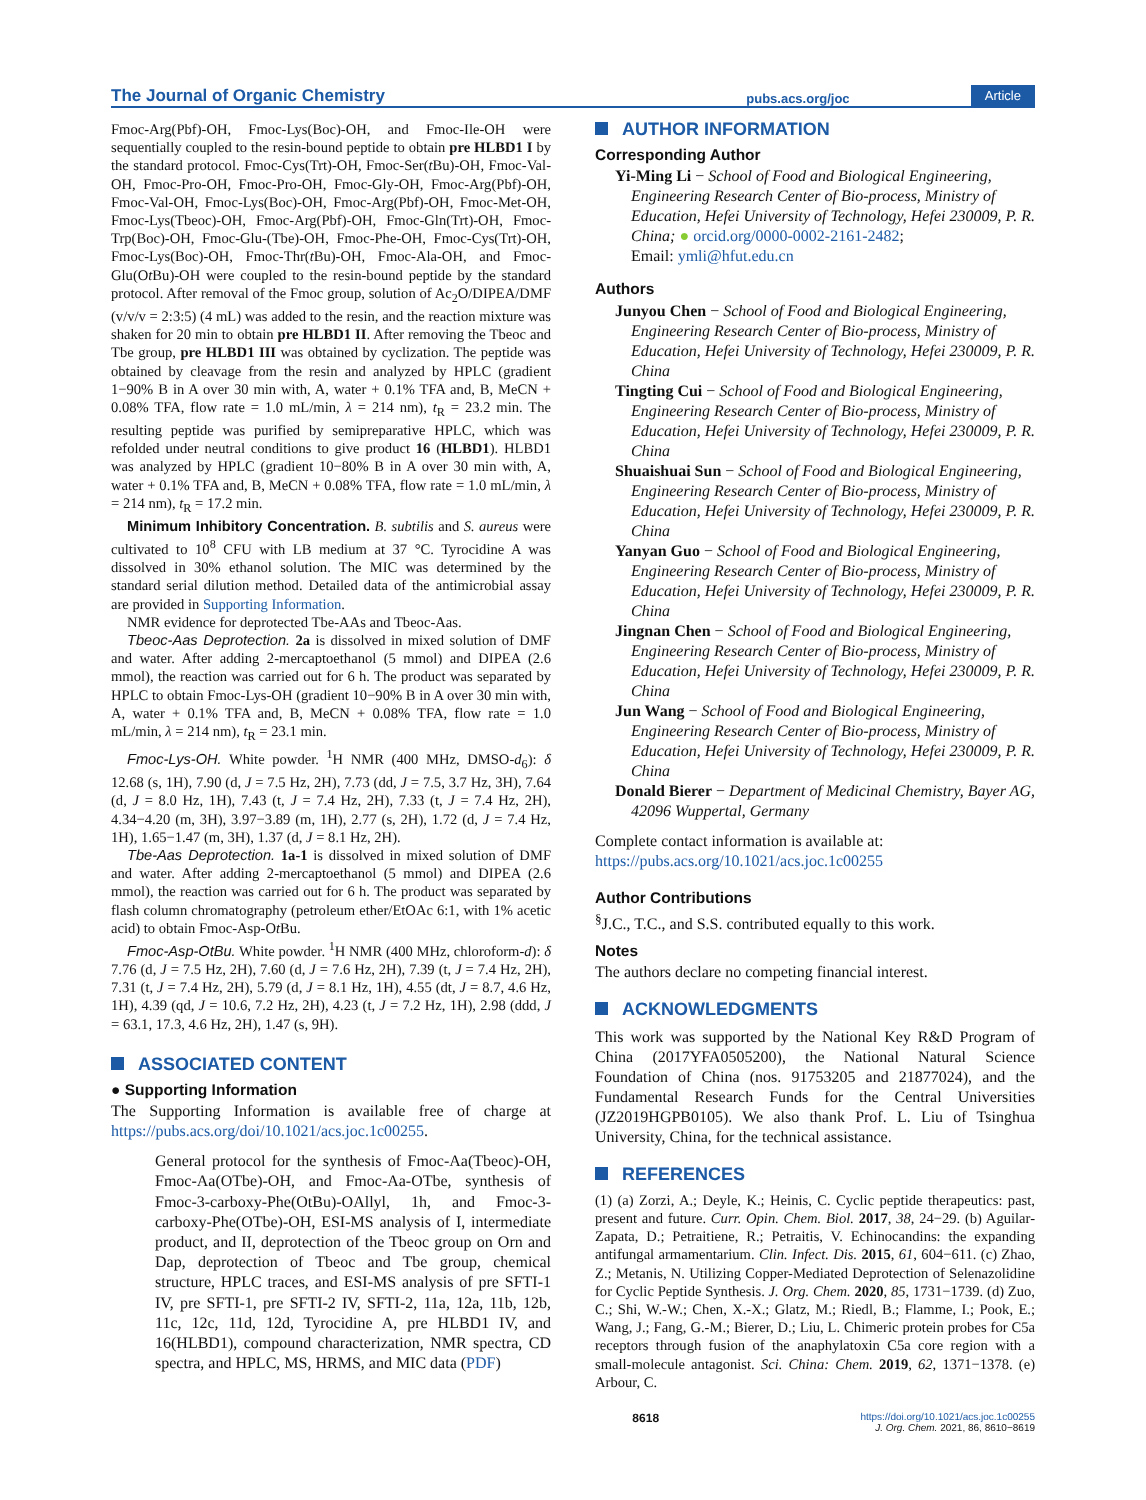The Journal of Organic Chemistry pubs.acs.org/joc Article
Fmoc-Arg(Pbf)-OH, Fmoc-Lys(Boc)-OH, and Fmoc-Ile-OH were sequentially coupled to the resin-bound peptide to obtain pre HLBD1 I by the standard protocol. Fmoc-Cys(Trt)-OH, Fmoc-Ser(t Bu)-OH, Fmoc-Val-OH, Fmoc-Pro-OH, Fmoc-Pro-OH, Fmoc-Gly-OH, Fmoc-Arg(Pbf)-OH, Fmoc-Val-OH, Fmoc-Lys(Boc)-OH, Fmoc-Arg(Pbf)-OH, Fmoc-Met-OH, Fmoc-Lys(Tbeoc)-OH, Fmoc-Arg(Pbf)-OH, Fmoc-Gln(Trt)-OH, Fmoc-Trp(Boc)-OH, Fmoc-Glu-(Tbe)-OH, Fmoc-Phe-OH, Fmoc-Cys(Trt)-OH, Fmoc-Lys(Boc)-OH, Fmoc-Thr(t Bu)-OH, Fmoc-Ala-OH, and Fmoc-Glu(Ot Bu)-OH were coupled to the resin-bound peptide by the standard protocol. After removal of the Fmoc group, solution of Ac<sub>2</sub>O/DIPEA/DMF (v/v/v = 2:3:5) (4 mL) was added to the resin, and the reaction mixture was shaken for 20 min to obtain pre HLBD1 II. After removing the Tbeoc and Tbe group, pre HLBD1 III was obtained by cyclization. The peptide was obtained by cleavage from the resin and analyzed by HPLC (gradient 1−90% B in A over 30 min with, A, water + 0.1% TFA and, B, MeCN + 0.08% TFA, flow rate = 1.0 mL/min, λ = 214 nm), t<sub>R</sub> = 23.2 min. The resulting peptide was purified by semipreparative HPLC, which was refolded under neutral conditions to give product 16 (HLBD1). HLBD1 was analyzed by HPLC (gradient 10−80% B in A over 30 min with, A, water + 0.1% TFA and, B, MeCN + 0.08% TFA, flow rate = 1.0 mL/min, λ = 214 nm), t<sub>R</sub> = 17.2 min.
Minimum Inhibitory Concentration. B. subtilis and S. aureus were cultivated to 10<sup>8</sup> CFU with LB medium at 37 °C. Tyrocidine A was dissolved in 30% ethanol solution. The MIC was determined by the standard serial dilution method. Detailed data of the antimicrobial assay are provided in Supporting Information.
NMR evidence for deprotected Tbe-AAs and Tbeoc-Aas.
Tbeoc-Aas Deprotection. 2a is dissolved in mixed solution of DMF and water. After adding 2-mercaptoethanol (5 mmol) and DIPEA (2.6 mmol), the reaction was carried out for 6 h. The product was separated by HPLC to obtain Fmoc-Lys-OH (gradient 10−90% B in A over 30 min with, A, water + 0.1% TFA and, B, MeCN + 0.08% TFA, flow rate = 1.0 mL/min, λ = 214 nm), t<sub>R</sub> = 23.1 min.
Fmoc-Lys-OH. White powder. <sup>1</sup>H NMR (400 MHz, DMSO-d<sub>6</sub>): δ 12.68 (s, 1H), 7.90 (d, J = 7.5 Hz, 2H), 7.73 (dd, J = 7.5, 3.7 Hz, 3H), 7.64 (d, J = 8.0 Hz, 1H), 7.43 (t, J = 7.4 Hz, 2H), 7.33 (t, J = 7.4 Hz, 2H), 4.34−4.20 (m, 3H), 3.97−3.89 (m, 1H), 2.77 (s, 2H), 1.72 (d, J = 7.4 Hz, 1H), 1.65−1.47 (m, 3H), 1.37 (d, J = 8.1 Hz, 2H).
Tbe-Aas Deprotection. 1a-1 is dissolved in mixed solution of DMF and water. After adding 2-mercaptoethanol (5 mmol) and DIPEA (2.6 mmol), the reaction was carried out for 6 h. The product was separated by flash column chromatography (petroleum ether/EtOAc 6:1, with 1% acetic acid) to obtain Fmoc-Asp-Ot Bu.
Fmoc-Asp-OtBu. White powder. <sup>1</sup>H NMR (400 MHz, chloroform-d): δ 7.76 (d, J = 7.5 Hz, 2H), 7.60 (d, J = 7.6 Hz, 2H), 7.39 (t, J = 7.4 Hz, 2H), 7.31 (t, J = 7.4 Hz, 2H), 5.79 (d, J = 8.1 Hz, 1H), 4.55 (dt, J = 8.7, 4.6 Hz, 1H), 4.39 (qd, J = 10.6, 7.2 Hz, 2H), 4.23 (t, J = 7.2 Hz, 1H), 2.98 (ddd, J = 63.1, 17.3, 4.6 Hz, 2H), 1.47 (s, 9H).
ASSOCIATED CONTENT
● Supporting Information
The Supporting Information is available free of charge at https://pubs.acs.org/doi/10.1021/acs.joc.1c00255.
General protocol for the synthesis of Fmoc-Aa(Tbeoc)-OH, Fmoc-Aa(OTbe)-OH, and Fmoc-Aa-OTbe, synthesis of Fmoc-3-carboxy-Phe(OtBu)-OAllyl, 1h, and Fmoc-3-carboxy-Phe(OTbe)-OH, ESI-MS analysis of I, intermediate product, and II, deprotection of the Tbeoc group on Orn and Dap, deprotection of Tbeoc and Tbe group, chemical structure, HPLC traces, and ESI-MS analysis of pre SFTI-1 IV, pre SFTI-1, pre SFTI-2 IV, SFTI-2, 11a, 12a, 11b, 12b, 11c, 12c, 11d, 12d, Tyrocidine A, pre HLBD1 IV, and 16(HLBD1), compound characterization, NMR spectra, CD spectra, and HPLC, MS, HRMS, and MIC data (PDF)
AUTHOR INFORMATION
Corresponding Author
Yi-Ming Li − School of Food and Biological Engineering, Engineering Research Center of Bio-process, Ministry of Education, Hefei University of Technology, Hefei 230009, P. R. China; ● orcid.org/0000-0002-2161-2482;
Email: ymli@hfut.edu.cn
Authors
Junyou Chen − School of Food and Biological Engineering, Engineering Research Center of Bio-process, Ministry of Education, Hefei University of Technology, Hefei 230009, P. R. China
Tingting Cui − School of Food and Biological Engineering, Engineering Research Center of Bio-process, Ministry of Education, Hefei University of Technology, Hefei 230009, P. R. China
Shuaishuai Sun − School of Food and Biological Engineering, Engineering Research Center of Bio-process, Ministry of Education, Hefei University of Technology, Hefei 230009, P. R. China
Yanyan Guo − School of Food and Biological Engineering, Engineering Research Center of Bio-process, Ministry of Education, Hefei University of Technology, Hefei 230009, P. R. China
Jingnan Chen − School of Food and Biological Engineering, Engineering Research Center of Bio-process, Ministry of Education, Hefei University of Technology, Hefei 230009, P. R. China
Jun Wang − School of Food and Biological Engineering, Engineering Research Center of Bio-process, Ministry of Education, Hefei University of Technology, Hefei 230009, P. R. China
Donald Bierer − Department of Medicinal Chemistry, Bayer AG, 42096 Wuppertal, Germany
Complete contact information is available at:
https://pubs.acs.org/10.1021/acs.joc.1c00255
Author Contributions
<sup>§</sup> J.C., T.C., and S.S. contributed equally to this work.
Notes
The authors declare no competing financial interest.
ACKNOWLEDGMENTS
This work was supported by the National Key R&D Program of China (2017YFA0505200), the National Natural Science Foundation of China (nos. 91753205 and 21877024), and the Fundamental Research Funds for the Central Universities (JZ2019HGPB0105). We also thank Prof. L. Liu of Tsinghua University, China, for the technical assistance.
REFERENCES
(1) (a) Zorzi, A.; Deyle, K.; Heinis, C. Cyclic peptide therapeutics: past, present and future. Curr. Opin. Chem. Biol. 2017, 38, 24−29. (b) Aguilar-Zapata, D.; Petraitiene, R.; Petraitis, V. Echinocandins: the expanding antifungal armamentarium. Clin. Infect. Dis. 2015, 61, 604−611. (c) Zhao, Z.; Metanis, N. Utilizing Copper-Mediated Deprotection of Selenazolidine for Cyclic Peptide Synthesis. J. Org. Chem. 2020, 85, 1731−1739. (d) Zuo, C.; Shi, W.-W.; Chen, X.-X.; Glatz, M.; Riedl, B.; Flamme, I.; Pook, E.; Wang, J.; Fang, G.-M.; Bierer, D.; Liu, L. Chimeric protein probes for C5a receptors through fusion of the anaphylatoxin C5a core region with a small-molecule antagonist. Sci. China: Chem. 2019, 62, 1371−1378. (e) Arbour, C.
8618 https://doi.org/10.1021/acs.joc.1c00255
J. Org. Chem. 2021, 86, 8610−8619